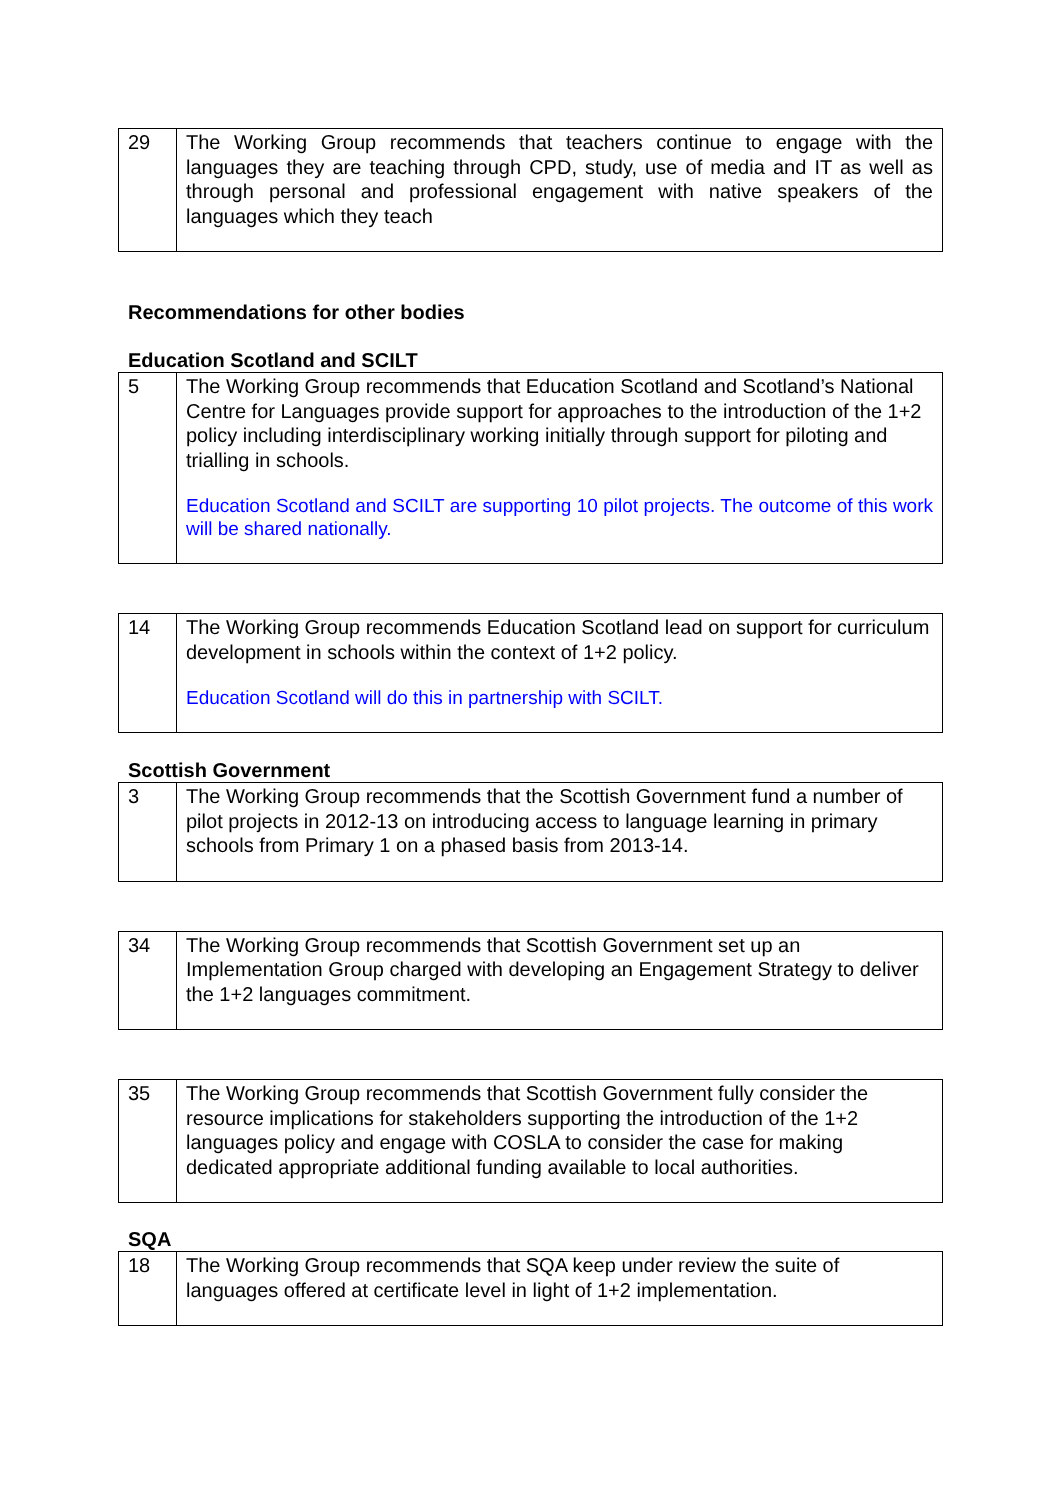| 29 | The Working Group recommends that teachers continue to engage with the languages they are teaching through CPD, study, use of media and IT as well as through personal and professional engagement with native speakers of the languages which they teach |
Recommendations for other bodies
Education Scotland and SCILT
| 5 | The Working Group recommends that Education Scotland and Scotland’s National Centre for Languages provide support for approaches to the introduction of the 1+2 policy including interdisciplinary working initially through support for piloting and trialling in schools. Education Scotland and SCILT are supporting 10 pilot projects. The outcome of this work will be shared nationally. |
| 14 | The Working Group recommends Education Scotland lead on support for curriculum development in schools within the context of 1+2 policy. Education Scotland will do this in partnership with SCILT. |
Scottish Government
| 3 | The Working Group recommends that the Scottish Government fund a number of pilot projects in 2012-13 on introducing access to language learning in primary schools from Primary 1 on a phased basis from 2013-14. |
| 34 | The Working Group recommends that Scottish Government set up an Implementation Group charged with developing an Engagement Strategy to deliver the 1+2 languages commitment. |
| 35 | The Working Group recommends that Scottish Government fully consider the resource implications for stakeholders supporting the introduction of the 1+2 languages policy and engage with COSLA to consider the case for making dedicated appropriate additional funding available to local authorities. |
SQA
| 18 | The Working Group recommends that SQA keep under review the suite of languages offered at certificate level in light of 1+2 implementation. |